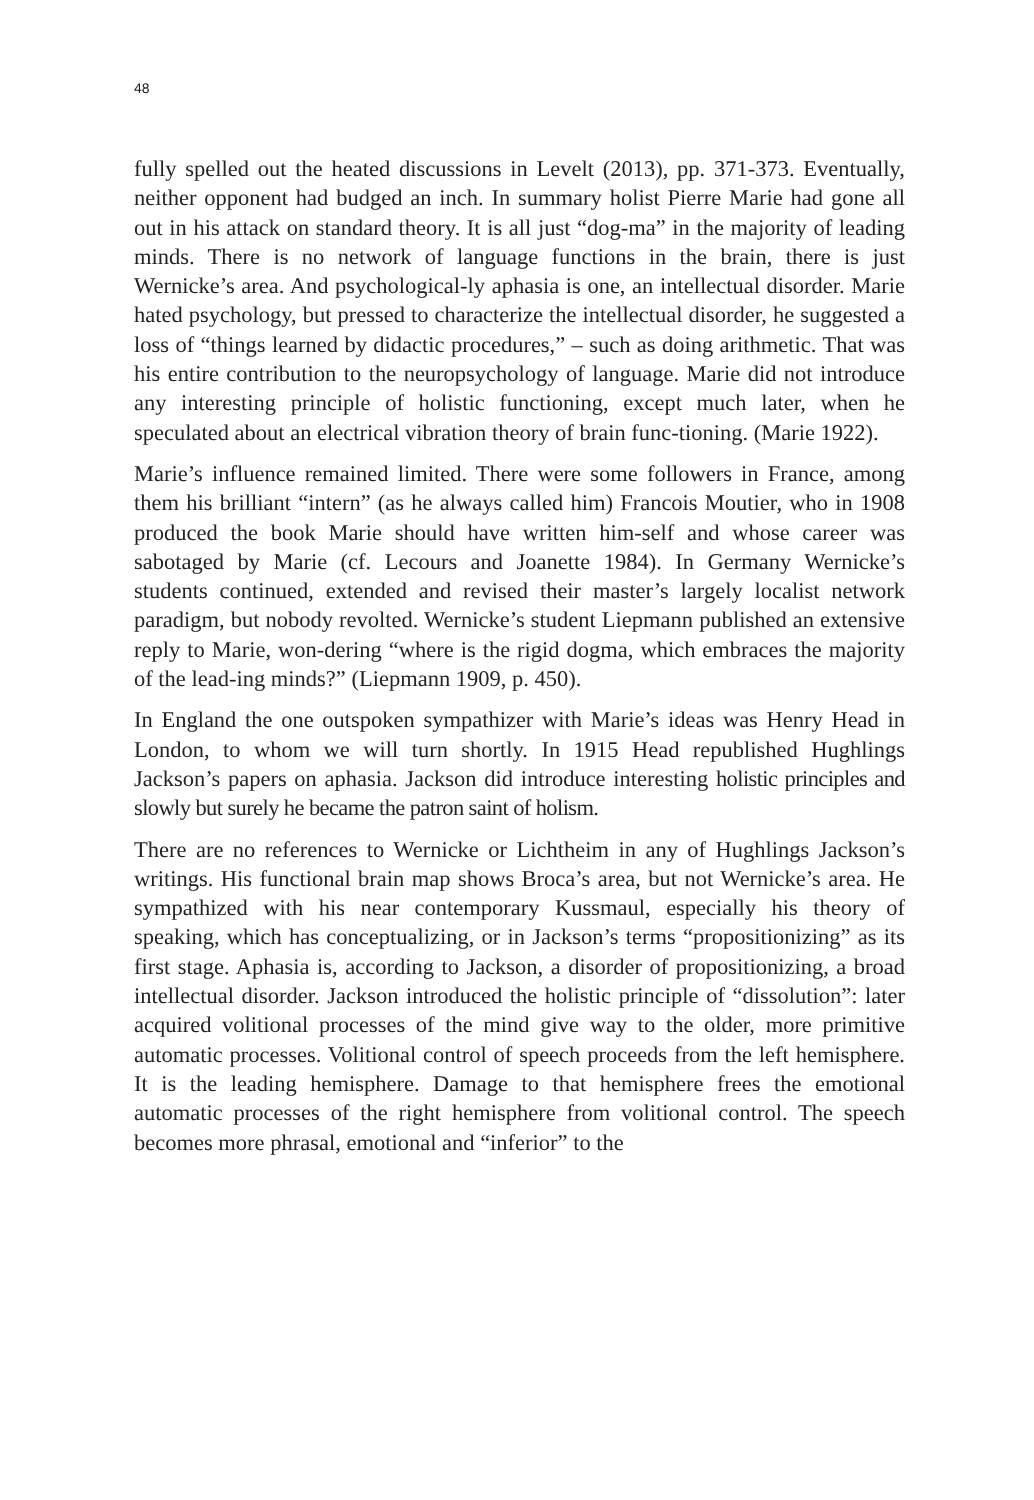48
fully spelled out the heated discussions in Levelt (2013), pp. 371-373. Eventually, neither opponent had budged an inch. In summary holist Pierre Marie had gone all out in his attack on standard theory. It is all just “dog-ma” in the majority of leading minds. There is no network of language functions in the brain, there is just Wernicke’s area. And psychological-ly aphasia is one, an intellectual disorder. Marie hated psychology, but pressed to characterize the intellectual disorder, he suggested a loss of “things learned by didactic procedures,” – such as doing arithmetic. That was his entire contribution to the neuropsychology of language. Marie did not introduce any interesting principle of holistic functioning, except much later, when he speculated about an electrical vibration theory of brain func-tioning. (Marie 1922).
Marie’s influence remained limited. There were some followers in France, among them his brilliant “intern” (as he always called him) Francois Moutier, who in 1908 produced the book Marie should have written him-self and whose career was sabotaged by Marie (cf. Lecours and Joanette 1984). In Germany Wernicke’s students continued, extended and revised their master’s largely localist network paradigm, but nobody revolted. Wernicke’s student Liepmann published an extensive reply to Marie, won-dering “where is the rigid dogma, which embraces the majority of the lead-ing minds?” (Liepmann 1909, p. 450).
In England the one outspoken sympathizer with Marie’s ideas was Henry Head in London, to whom we will turn shortly. In 1915 Head republished Hughlings Jackson’s papers on aphasia. Jackson did introduce interesting holistic principles and slowly but surely he became the patron saint of holism.
There are no references to Wernicke or Lichtheim in any of Hughlings Jackson’s writings. His functional brain map shows Broca’s area, but not Wernicke’s area. He sympathized with his near contemporary Kussmaul, especially his theory of speaking, which has conceptualizing, or in Jackson’s terms “propositionizing” as its first stage. Aphasia is, according to Jackson, a disorder of propositionizing, a broad intellectual disorder. Jackson introduced the holistic principle of “dissolution”: later acquired volitional processes of the mind give way to the older, more primitive automatic processes. Volitional control of speech proceeds from the left hemisphere. It is the leading hemisphere. Damage to that hemisphere frees the emotional automatic processes of the right hemisphere from volitional control. The speech becomes more phrasal, emotional and “inferior” to the